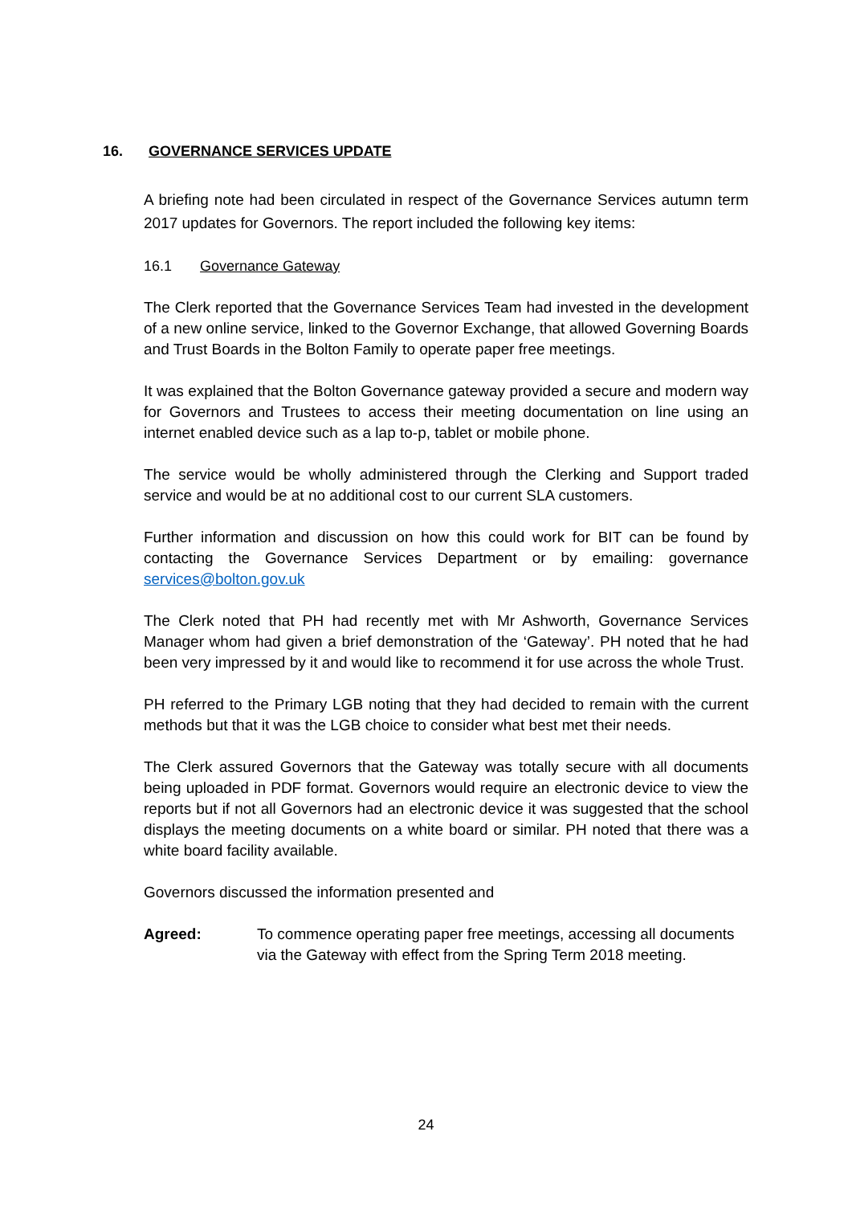16. GOVERNANCE SERVICES UPDATE
A briefing note had been circulated in respect of the Governance Services autumn term 2017 updates for Governors. The report included the following key items:
16.1 Governance Gateway
The Clerk reported that the Governance Services Team had invested in the development of a new online service, linked to the Governor Exchange, that allowed Governing Boards and Trust Boards in the Bolton Family to operate paper free meetings.
It was explained that the Bolton Governance gateway provided a secure and modern way for Governors and Trustees to access their meeting documentation on line using an internet enabled device such as a lap to-p, tablet or mobile phone.
The service would be wholly administered through the Clerking and Support traded service and would be at no additional cost to our current SLA customers.
Further information and discussion on how this could work for BIT can be found by contacting the Governance Services Department or by emailing: governance services@bolton.gov.uk
The Clerk noted that PH had recently met with Mr Ashworth, Governance Services Manager whom had given a brief demonstration of the ‘Gateway’. PH noted that he had been very impressed by it and would like to recommend it for use across the whole Trust.
PH referred to the Primary LGB noting that they had decided to remain with the current methods but that it was the LGB choice to consider what best met their needs.
The Clerk assured Governors that the Gateway was totally secure with all documents being uploaded in PDF format. Governors would require an electronic device to view the reports but if not all Governors had an electronic device it was suggested that the school displays the meeting documents on a white board or similar. PH noted that there was a white board facility available.
Governors discussed the information presented and
Agreed: To commence operating paper free meetings, accessing all documents via the Gateway with effect from the Spring Term 2018 meeting.
24